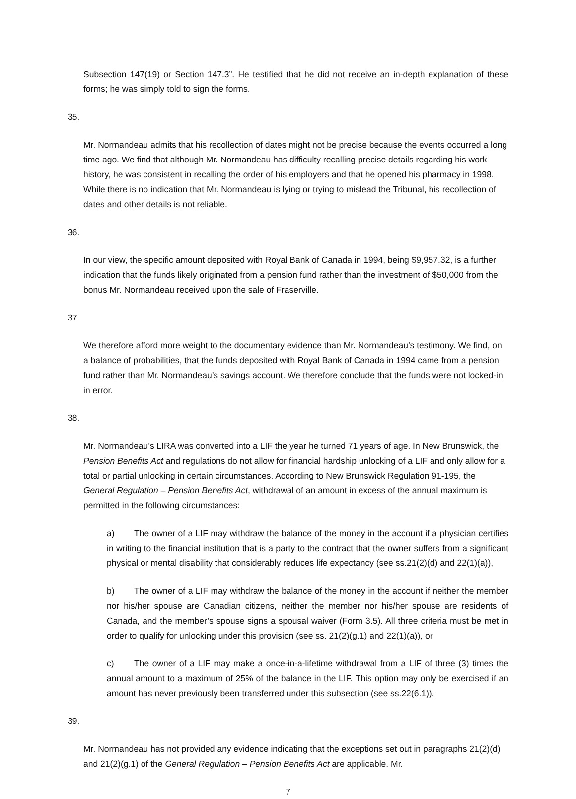Subsection 147(19) or Section 147.3”. He testified that he did not receive an in-depth explanation of these forms; he was simply told to sign the forms.
35.
Mr. Normandeau admits that his recollection of dates might not be precise because the events occurred a long time ago. We find that although Mr. Normandeau has difficulty recalling precise details regarding his work history, he was consistent in recalling the order of his employers and that he opened his pharmacy in 1998. While there is no indication that Mr. Normandeau is lying or trying to mislead the Tribunal, his recollection of dates and other details is not reliable.
36.
In our view, the specific amount deposited with Royal Bank of Canada in 1994, being $9,957.32, is a further indication that the funds likely originated from a pension fund rather than the investment of $50,000 from the bonus Mr. Normandeau received upon the sale of Fraserville.
37.
We therefore afford more weight to the documentary evidence than Mr. Normandeau’s testimony. We find, on a balance of probabilities, that the funds deposited with Royal Bank of Canada in 1994 came from a pension fund rather than Mr. Normandeau’s savings account. We therefore conclude that the funds were not locked-in in error.
38.
Mr. Normandeau’s LIRA was converted into a LIF the year he turned 71 years of age. In New Brunswick, the Pension Benefits Act and regulations do not allow for financial hardship unlocking of a LIF and only allow for a total or partial unlocking in certain circumstances. According to New Brunswick Regulation 91-195, the General Regulation – Pension Benefits Act, withdrawal of an amount in excess of the annual maximum is permitted in the following circumstances:
a) The owner of a LIF may withdraw the balance of the money in the account if a physician certifies in writing to the financial institution that is a party to the contract that the owner suffers from a significant physical or mental disability that considerably reduces life expectancy (see ss.21(2)(d) and 22(1)(a)),
b) The owner of a LIF may withdraw the balance of the money in the account if neither the member nor his/her spouse are Canadian citizens, neither the member nor his/her spouse are residents of Canada, and the member’s spouse signs a spousal waiver (Form 3.5). All three criteria must be met in order to qualify for unlocking under this provision (see ss. 21(2)(g.1) and 22(1)(a)), or
c) The owner of a LIF may make a once-in-a-lifetime withdrawal from a LIF of three (3) times the annual amount to a maximum of 25% of the balance in the LIF. This option may only be exercised if an amount has never previously been transferred under this subsection (see ss.22(6.1)).
39.
Mr. Normandeau has not provided any evidence indicating that the exceptions set out in paragraphs 21(2)(d) and 21(2)(g.1) of the General Regulation – Pension Benefits Act are applicable. Mr.
7